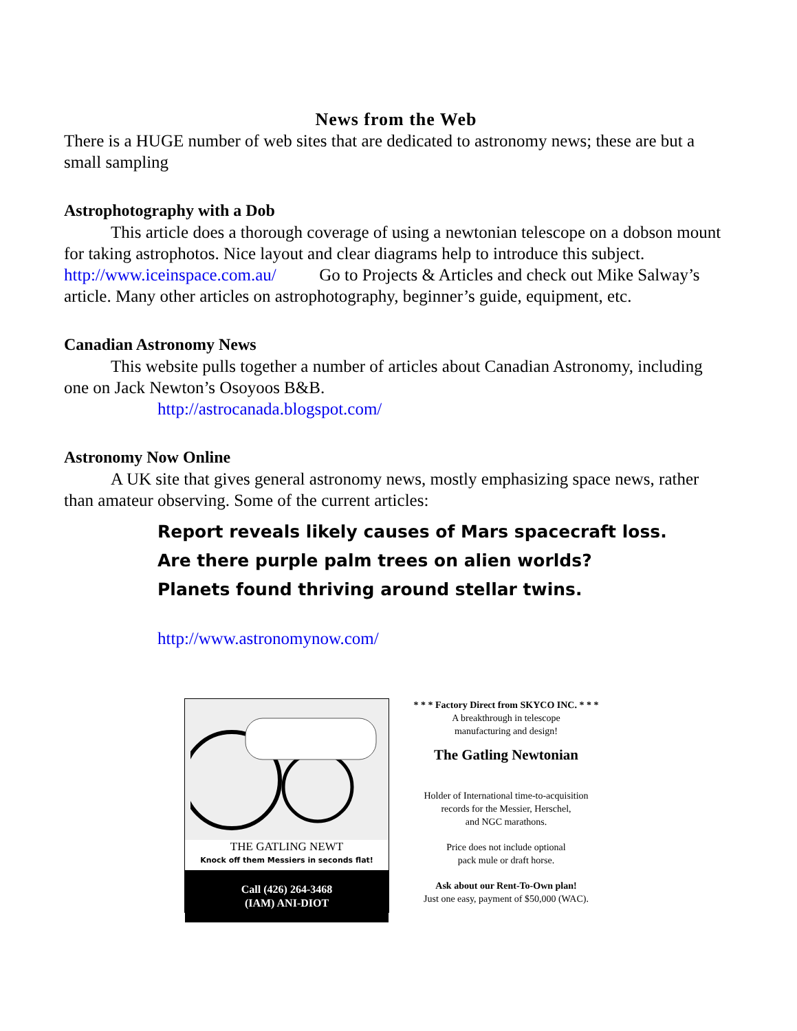News from the Web
There is a HUGE number of web sites that are dedicated to astronomy news; these are but a small sampling
Astrophotography with a Dob
This article does a thorough coverage of using a newtonian telescope on a dobson mount for taking astrophotos. Nice layout and clear diagrams help to introduce this subject. http://www.iceinspace.com.au/ Go to Projects & Articles and check out Mike Salway’s article. Many other articles on astrophotography, beginner’s guide, equipment, etc.
Canadian Astronomy News
This website pulls together a number of articles about Canadian Astronomy, including one on Jack Newton’s Osoyoos B&B.
http://astrocanada.blogspot.com/
Astronomy Now Online
A UK site that gives general astronomy news, mostly emphasizing space news, rather than amateur observing. Some of the current articles:
Report reveals likely causes of Mars spacecraft loss.
Are there purple palm trees on alien worlds?
Planets found thriving around stellar twins.
http://www.astronomynow.com/
THE GATLING NEWT
Knock off them Messiers in seconds flat!
Call (426) 264-3468
(IAM) ANI-DIOT
* * * Factory Direct from SKYCO INC. * * *
A breakthrough in telescope
manufacturing and design!
The Gatling Newtonian
Holder of International time-to-acquisition
records for the Messier, Herschel,
and NGC marathons.
Price does not include optional
pack mule or draft horse.
Ask about our Rent-To-Own plan!
Just one easy, payment of $50,000 (WAC).